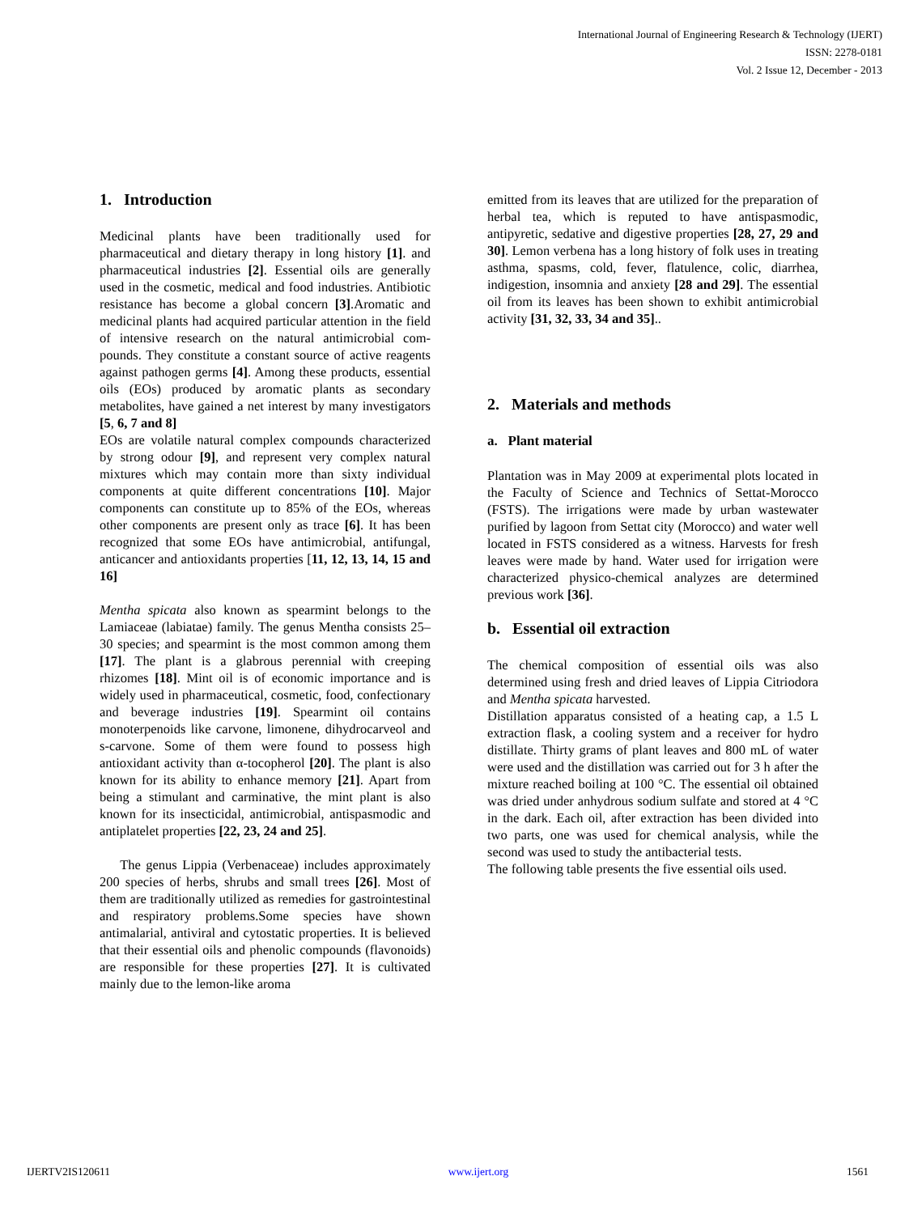International Journal of Engineering Research & Technology (IJERT)
ISSN: 2278-0181
Vol. 2 Issue 12, December - 2013
1. Introduction
Medicinal plants have been traditionally used for pharmaceutical and dietary therapy in long history [1]. and pharmaceutical industries [2]. Essential oils are generally used in the cosmetic, medical and food industries. Antibiotic resistance has become a global concern [3].Aromatic and medicinal plants had acquired particular attention in the field of intensive research on the natural antimicrobial com-pounds. They constitute a constant source of active reagents against pathogen germs [4]. Among these products, essential oils (EOs) produced by aromatic plants as secondary metabolites, have gained a net interest by many investigators [5, 6, 7 and 8]
EOs are volatile natural complex compounds characterized by strong odour [9], and represent very complex natural mixtures which may contain more than sixty individual components at quite different concentrations [10]. Major components can constitute up to 85% of the EOs, whereas other components are present only as trace [6]. It has been recognized that some EOs have antimicrobial, antifungal, anticancer and antioxidants properties [11, 12, 13, 14, 15 and 16]
Mentha spicata also known as spearmint belongs to the Lamiaceae (labiatae) family. The genus Mentha consists 25–30 species; and spearmint is the most common among them [17]. The plant is a glabrous perennial with creeping rhizomes [18]. Mint oil is of economic importance and is widely used in pharmaceutical, cosmetic, food, confectionary and beverage industries [19]. Spearmint oil contains monoterpenoids like carvone, limonene, dihydrocarveol and s-carvone. Some of them were found to possess high antioxidant activity than α-tocopherol [20]. The plant is also known for its ability to enhance memory [21]. Apart from being a stimulant and carminative, the mint plant is also known for its insecticidal, antimicrobial, antispasmodic and antiplatelet properties [22, 23, 24 and 25].
The genus Lippia (Verbenaceae) includes approximately 200 species of herbs, shrubs and small trees [26]. Most of them are traditionally utilized as remedies for gastrointestinal and respiratory problems.Some species have shown antimalarial, antiviral and cytostatic properties. It is believed that their essential oils and phenolic compounds (flavonoids) are responsible for these properties [27]. It is cultivated mainly due to the lemon-like aroma
emitted from its leaves that are utilized for the preparation of herbal tea, which is reputed to have antispasmodic, antipyretic, sedative and digestive properties [28, 27, 29 and 30]. Lemon verbena has a long history of folk uses in treating asthma, spasms, cold, fever, flatulence, colic, diarrhea, indigestion, insomnia and anxiety [28 and 29]. The essential oil from its leaves has been shown to exhibit antimicrobial activity [31, 32, 33, 34 and 35]..
2. Materials and methods
a. Plant material
Plantation was in May 2009 at experimental plots located in the Faculty of Science and Technics of Settat-Morocco (FSTS). The irrigations were made by urban wastewater purified by lagoon from Settat city (Morocco) and water well located in FSTS considered as a witness. Harvests for fresh leaves were made by hand. Water used for irrigation were characterized physico-chemical analyzes are determined previous work [36].
b. Essential oil extraction
The chemical composition of essential oils was also determined using fresh and dried leaves of Lippia Citriodora and Mentha spicata harvested.
Distillation apparatus consisted of a heating cap, a 1.5 L extraction flask, a cooling system and a receiver for hydro distillate. Thirty grams of plant leaves and 800 mL of water were used and the distillation was carried out for 3 h after the mixture reached boiling at 100 °C. The essential oil obtained was dried under anhydrous sodium sulfate and stored at 4 °C in the dark. Each oil, after extraction has been divided into two parts, one was used for chemical analysis, while the second was used to study the antibacterial tests.
The following table presents the five essential oils used.
IJERTV2IS120611 www.ijert.org 1561